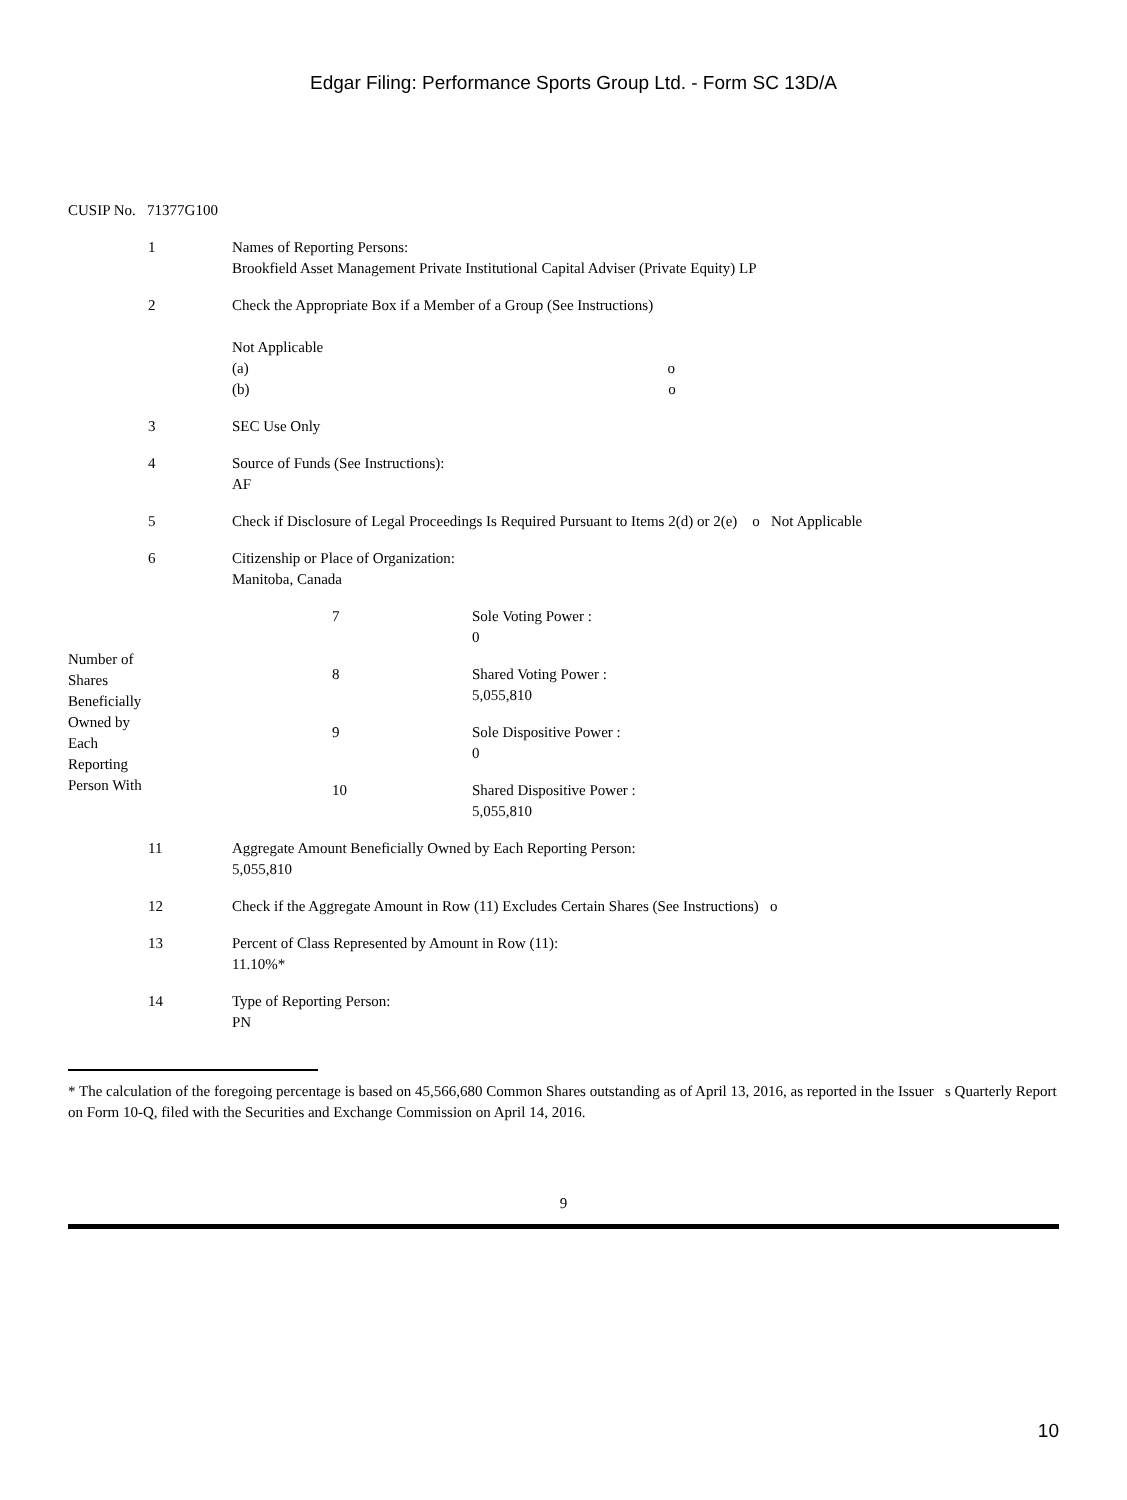Edgar Filing: Performance Sports Group Ltd. - Form SC 13D/A
CUSIP No. 71377G100
| 1 | Names of Reporting Persons: Brookfield Asset Management Private Institutional Capital Adviser (Private Equity) LP | | |
| 2 | Check the Appropriate Box if a Member of a Group (See Instructions) Not Applicable (a) o (b) o | | |
| 3 | SEC Use Only | | |
| 4 | Source of Funds (See Instructions): AF | | |
| 5 | Check if Disclosure of Legal Proceedings Is Required Pursuant to Items 2(d) or 2(e) o Not Applicable | | |
| 6 | Citizenship or Place of Organization: Manitoba, Canada | | |
| Number of Shares Beneficially Owned by Each Reporting Person With | | 7 | Sole Voting Power : 0 |
| | | 8 | Shared Voting Power : 5,055,810 |
| | | 9 | Sole Dispositive Power : 0 |
| | | 10 | Shared Dispositive Power : 5,055,810 |
| 11 | Aggregate Amount Beneficially Owned by Each Reporting Person: 5,055,810 | | |
| 12 | Check if the Aggregate Amount in Row (11) Excludes Certain Shares (See Instructions) o | | |
| 13 | Percent of Class Represented by Amount in Row (11): 11.10%* | | |
| 14 | Type of Reporting Person: PN | | |
* The calculation of the foregoing percentage is based on 45,566,680 Common Shares outstanding as of April 13, 2016, as reported in the Issuer s Quarterly Report on Form 10-Q, filed with the Securities and Exchange Commission on April 14, 2016.
9
10